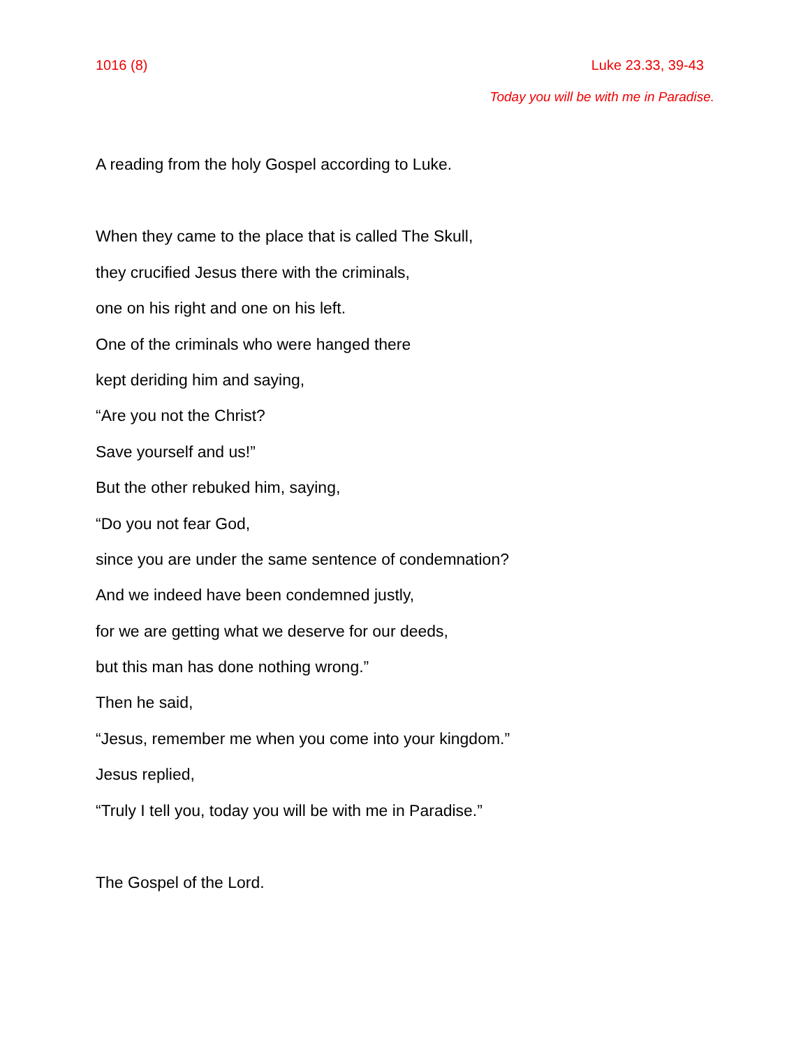1016 (8) Luke 23.33, 39-43
Today you will be with me in Paradise.
A reading from the holy Gospel according to Luke.
When they came to the place that is called The Skull,
they crucified Jesus there with the criminals,
one on his right and one on his left.
One of the criminals who were hanged there
kept deriding him and saying,
“Are you not the Christ?
Save yourself and us!”
But the other rebuked him, saying,
“Do you not fear God,
since you are under the same sentence of condemnation?
And we indeed have been condemned justly,
for we are getting what we deserve for our deeds,
but this man has done nothing wrong.”
Then he said,
“Jesus, remember me when you come into your kingdom.”
Jesus replied,
“Truly I tell you, today you will be with me in Paradise.”
The Gospel of the Lord.